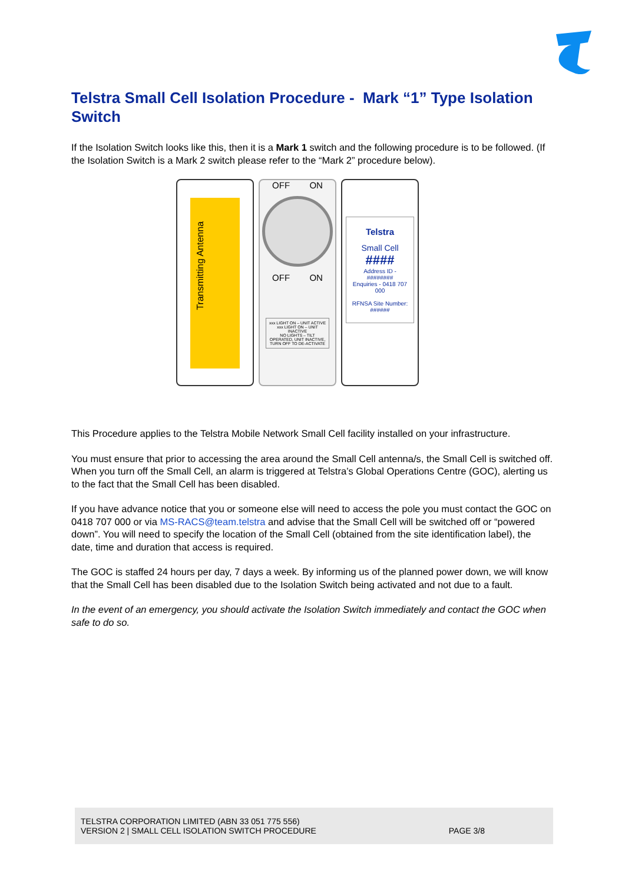Telstra Small Cell Isolation Procedure - Mark “1” Type Isolation Switch
If the Isolation Switch looks like this, then it is a Mark 1 switch and the following procedure is to be followed. (If the Isolation Switch is a Mark 2 switch please refer to the “Mark 2” procedure below).
Transmitting Antenna
OFF ON
OFF ON
xxx LIGHT ON – UNIT ACTIVE
xxx LIGHT ON – UNIT INACTIVE
NO LIGHTS – TILT OPERATED, UNIT INACTIVE, TURN OFF TO DE-ACTIVATE
Telstra
Small Cell
####
Address ID - ########
Enquiries - 0418 707 000
RFNSA Site Number: ######
This Procedure applies to the Telstra Mobile Network Small Cell facility installed on your infrastructure.
You must ensure that prior to accessing the area around the Small Cell antenna/s, the Small Cell is switched off. When you turn off the Small Cell, an alarm is triggered at Telstra’s Global Operations Centre (GOC), alerting us to the fact that the Small Cell has been disabled.
If you have advance notice that you or someone else will need to access the pole you must contact the GOC on 0418 707 000 or via MS-RACS@team.telstra and advise that the Small Cell will be switched off or “powered down”. You will need to specify the location of the Small Cell (obtained from the site identification label), the date, time and duration that access is required.
The GOC is staffed 24 hours per day, 7 days a week. By informing us of the planned power down, we will know that the Small Cell has been disabled due to the Isolation Switch being activated and not due to a fault.
In the event of an emergency, you should activate the Isolation Switch immediately and contact the GOC when safe to do so.
TELSTRA CORPORATION LIMITED (ABN 33 051 775 556)
VERSION 2 | SMALL CELL ISOLATION SWITCH PROCEDURE PAGE 3/8